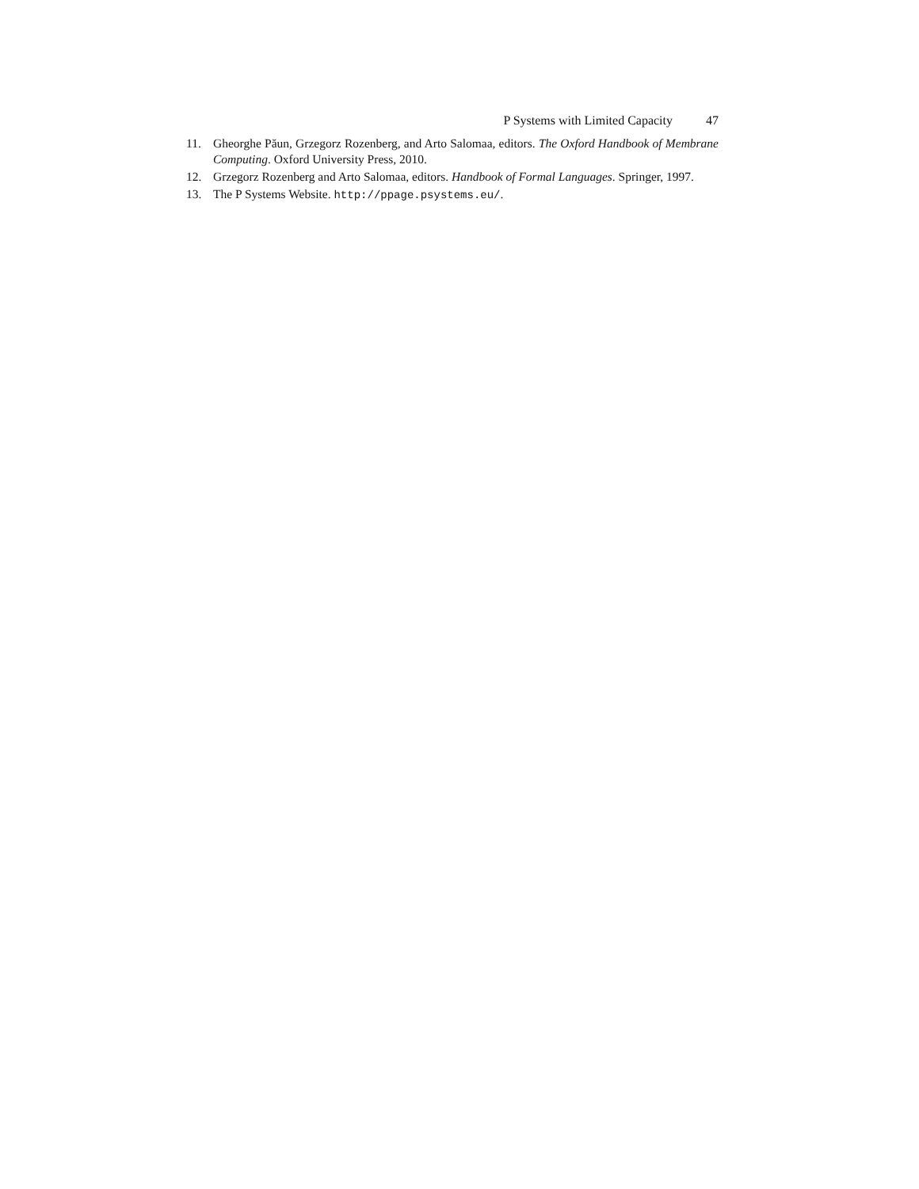P Systems with Limited Capacity 47
11. Gheorghe Păun, Grzegorz Rozenberg, and Arto Salomaa, editors. The Oxford Handbook of Membrane Computing. Oxford University Press, 2010.
12. Grzegorz Rozenberg and Arto Salomaa, editors. Handbook of Formal Languages. Springer, 1997.
13. The P Systems Website. http://ppage.psystems.eu/.